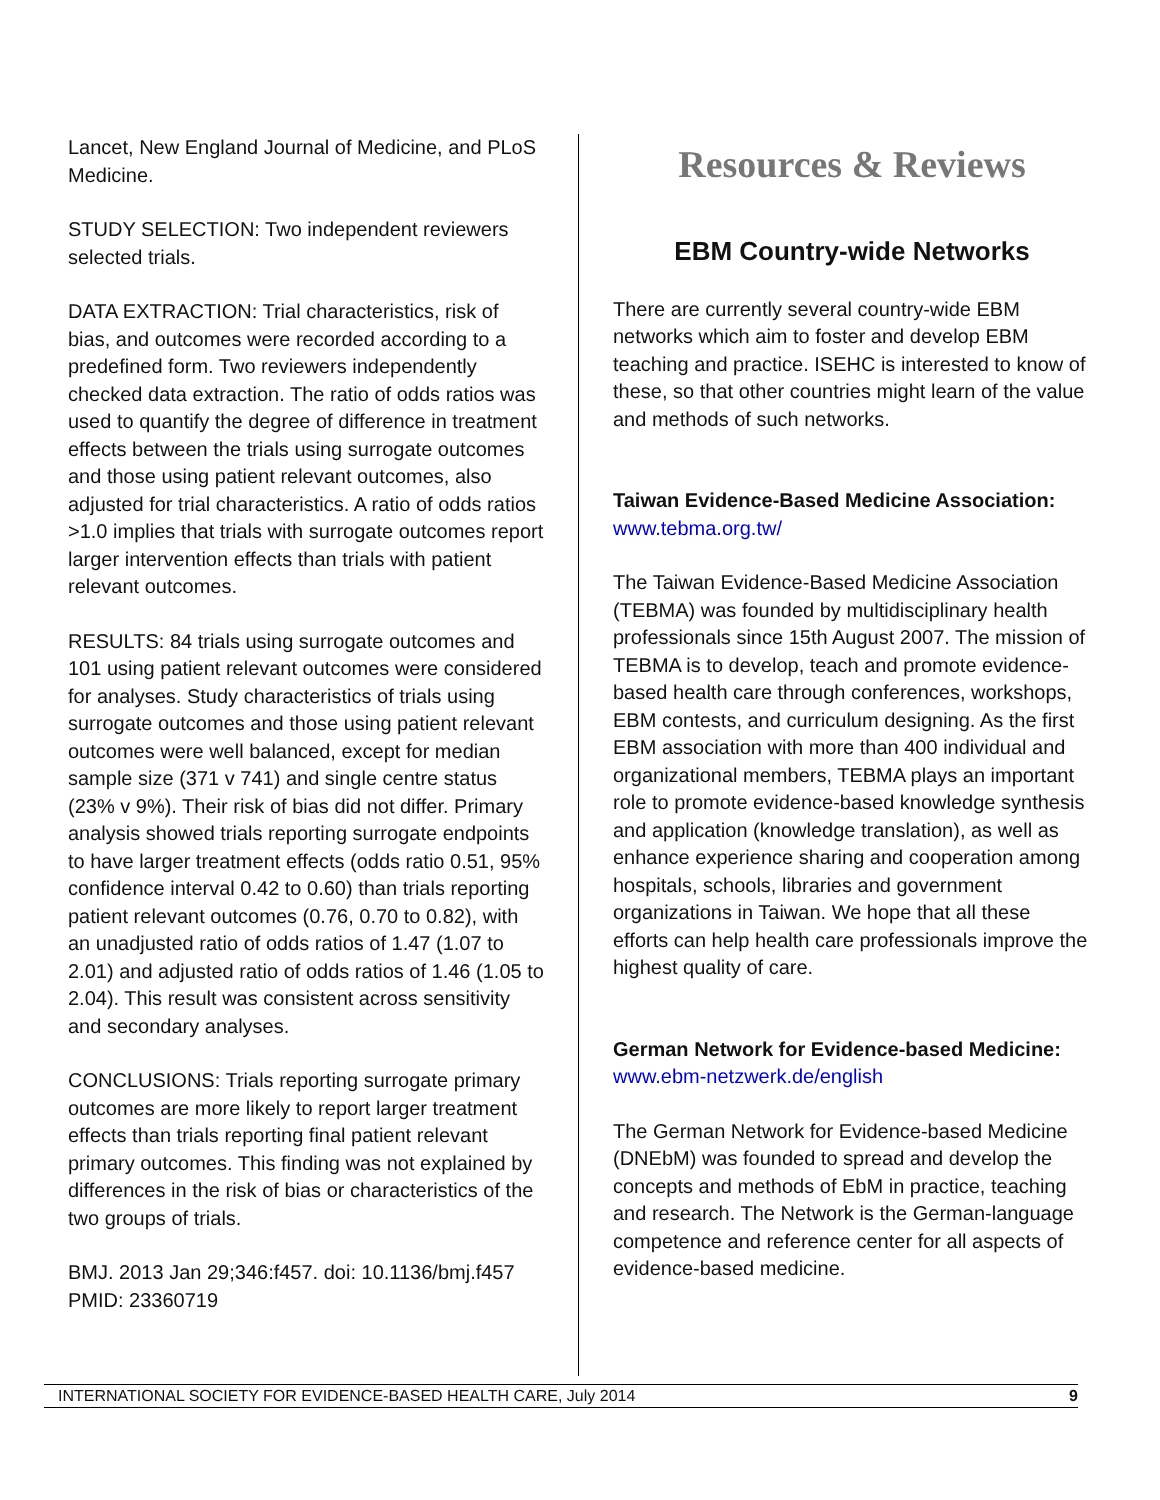Lancet, New England Journal of Medicine, and PLoS Medicine.
STUDY SELECTION: Two independent reviewers selected trials.
DATA EXTRACTION: Trial characteristics, risk of bias, and outcomes were recorded according to a predefined form. Two reviewers independently checked data extraction. The ratio of odds ratios was used to quantify the degree of difference in treatment effects between the trials using surrogate outcomes and those using patient relevant outcomes, also adjusted for trial characteristics. A ratio of odds ratios >1.0 implies that trials with surrogate outcomes report larger intervention effects than trials with patient relevant outcomes.
RESULTS: 84 trials using surrogate outcomes and 101 using patient relevant outcomes were considered for analyses. Study characteristics of trials using surrogate outcomes and those using patient relevant outcomes were well balanced, except for median sample size (371 v 741) and single centre status (23% v 9%). Their risk of bias did not differ. Primary analysis showed trials reporting surrogate endpoints to have larger treatment effects (odds ratio 0.51, 95% confidence interval 0.42 to 0.60) than trials reporting patient relevant outcomes (0.76, 0.70 to 0.82), with an unadjusted ratio of odds ratios of 1.47 (1.07 to 2.01) and adjusted ratio of odds ratios of 1.46 (1.05 to 2.04). This result was consistent across sensitivity and secondary analyses.
CONCLUSIONS: Trials reporting surrogate primary outcomes are more likely to report larger treatment effects than trials reporting final patient relevant primary outcomes. This finding was not explained by differences in the risk of bias or characteristics of the two groups of trials.
BMJ. 2013 Jan 29;346:f457. doi: 10.1136/bmj.f457
PMID: 23360719
Resources & Reviews
EBM Country-wide Networks
There are currently several country-wide EBM networks which aim to foster and develop EBM teaching and practice. ISEHC is interested to know of these, so that other countries might learn of the value and methods of such networks.
Taiwan Evidence-Based Medicine Association:
www.tebma.org.tw/
The Taiwan Evidence-Based Medicine Association (TEBMA) was founded by multidisciplinary health professionals since 15th August 2007. The mission of TEBMA is to develop, teach and promote evidence-based health care through conferences, workshops, EBM contests, and curriculum designing. As the first EBM association with more than 400 individual and organizational members, TEBMA plays an important role to promote evidence-based knowledge synthesis and application (knowledge translation), as well as enhance experience sharing and cooperation among hospitals, schools, libraries and government organizations in Taiwan. We hope that all these efforts can help health care professionals improve the highest quality of care.
German Network for Evidence-based Medicine:
www.ebm-netzwerk.de/english
The German Network for Evidence-based Medicine (DNEbM) was founded to spread and develop the concepts and methods of EbM in practice, teaching and research. The Network is the German-language competence and reference center for all aspects of evidence-based medicine.
INTERNATIONAL SOCIETY FOR EVIDENCE-BASED HEALTH CARE, July 2014 9